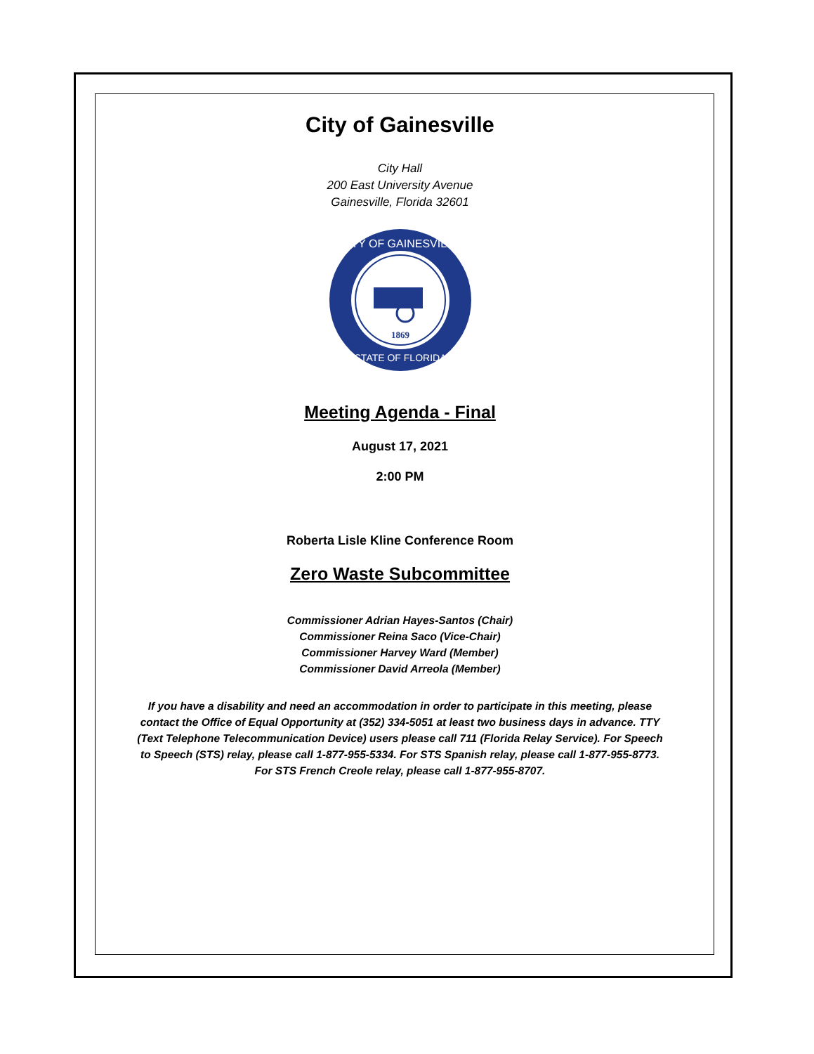City of Gainesville
City Hall
200 East University Avenue
Gainesville, Florida 32601
CITY OF GAINESVILLE
STATE OF FLORIDA
1869
Meeting Agenda - Final
August 17, 2021
2:00 PM
Roberta Lisle Kline Conference Room
Zero Waste Subcommittee
Commissioner Adrian Hayes-Santos (Chair)
Commissioner Reina Saco (Vice-Chair)
Commissioner Harvey Ward (Member)
Commissioner David Arreola (Member)
If you have a disability and need an accommodation in order to participate in this meeting, please contact the Office of Equal Opportunity at (352) 334-5051 at least two business days in advance. TTY (Text Telephone Telecommunication Device) users please call 711 (Florida Relay Service). For Speech to Speech (STS) relay, please call 1-877-955-5334. For STS Spanish relay, please call 1-877-955-8773. For STS French Creole relay, please call 1-877-955-8707.